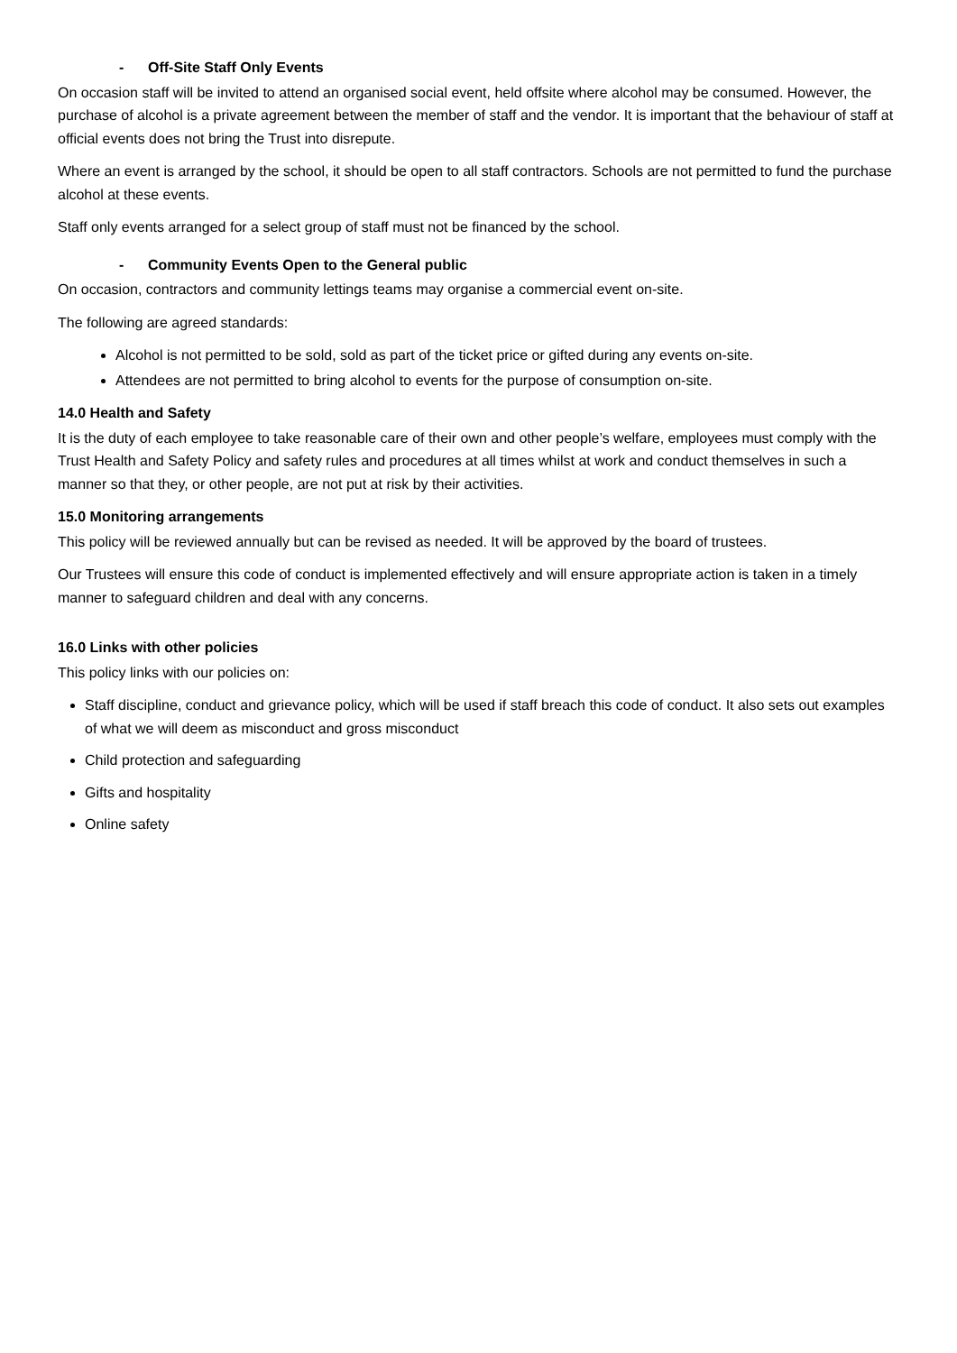- Off-Site Staff Only Events
On occasion staff will be invited to attend an organised social event, held offsite where alcohol may be consumed. However, the purchase of alcohol is a private agreement between the member of staff and the vendor. It is important that the behaviour of staff at official events does not bring the Trust into disrepute.
Where an event is arranged by the school, it should be open to all staff contractors. Schools are not permitted to fund the purchase alcohol at these events.
Staff only events arranged for a select group of staff must not be financed by the school.
- Community Events Open to the General public
On occasion, contractors and community lettings teams may organise a commercial event on-site.
The following are agreed standards:
Alcohol is not permitted to be sold, sold as part of the ticket price or gifted during any events on-site.
Attendees are not permitted to bring alcohol to events for the purpose of consumption on-site.
14.0 Health and Safety
It is the duty of each employee to take reasonable care of their own and other people’s welfare, employees must comply with the Trust Health and Safety Policy and safety rules and procedures at all times whilst at work and conduct themselves in such a manner so that they, or other people, are not put at risk by their activities.
15.0 Monitoring arrangements
This policy will be reviewed annually but can be revised as needed. It will be approved by the board of trustees.
Our Trustees will ensure this code of conduct is implemented effectively and will ensure appropriate action is taken in a timely manner to safeguard children and deal with any concerns.
16.0 Links with other policies
This policy links with our policies on:
Staff discipline, conduct and grievance policy, which will be used if staff breach this code of conduct. It also sets out examples of what we will deem as misconduct and gross misconduct
Child protection and safeguarding
Gifts and hospitality
Online safety